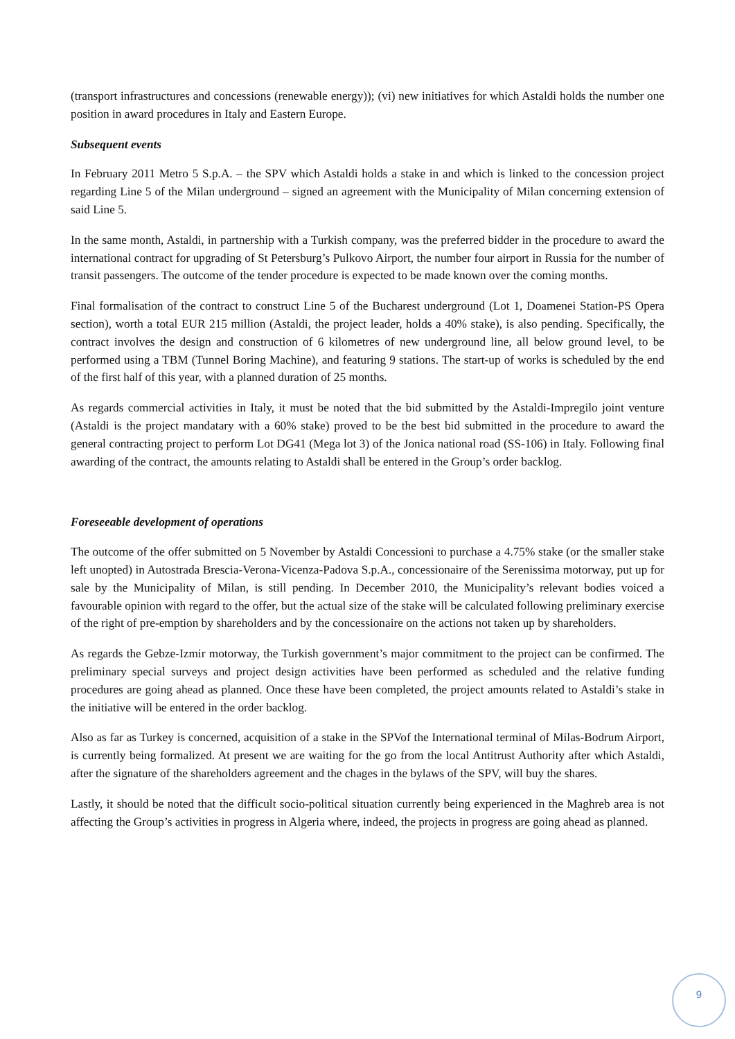(transport infrastructures and concessions (renewable energy)); (vi) new initiatives for which Astaldi holds the number one position in award procedures in Italy and Eastern Europe.
Subsequent events
In February 2011 Metro 5 S.p.A. – the SPV which Astaldi holds a stake in and which is linked to the concession project regarding Line 5 of the Milan underground – signed an agreement with the Municipality of Milan concerning extension of said Line 5.
In the same month, Astaldi, in partnership with a Turkish company, was the preferred bidder in the procedure to award the international contract for upgrading of St Petersburg’s Pulkovo Airport, the number four airport in Russia for the number of transit passengers. The outcome of the tender procedure is expected to be made known over the coming months.
Final formalisation of the contract to construct Line 5 of the Bucharest underground (Lot 1, Doamenei Station-PS Opera section), worth a total EUR 215 million (Astaldi, the project leader, holds a 40% stake), is also pending. Specifically, the contract involves the design and construction of 6 kilometres of new underground line, all below ground level, to be performed using a TBM (Tunnel Boring Machine), and featuring 9 stations. The start-up of works is scheduled by the end of the first half of this year, with a planned duration of 25 months.
As regards commercial activities in Italy, it must be noted that the bid submitted by the Astaldi-Impregilo joint venture (Astaldi is the project mandatary with a 60% stake) proved to be the best bid submitted in the procedure to award the general contracting project to perform Lot DG41 (Mega lot 3) of the Jonica national road (SS-106) in Italy. Following final awarding of the contract, the amounts relating to Astaldi shall be entered in the Group’s order backlog.
Foreseeable development of operations
The outcome of the offer submitted on 5 November by Astaldi Concessioni to purchase a 4.75% stake (or the smaller stake left unopted) in Autostrada Brescia-Verona-Vicenza-Padova S.p.A., concessionaire of the Serenissima motorway, put up for sale by the Municipality of Milan, is still pending. In December 2010, the Municipality’s relevant bodies voiced a favourable opinion with regard to the offer, but the actual size of the stake will be calculated following preliminary exercise of the right of pre-emption by shareholders and by the concessionaire on the actions not taken up by shareholders.
As regards the Gebze-Izmir motorway, the Turkish government’s major commitment to the project can be confirmed. The preliminary special surveys and project design activities have been performed as scheduled and the relative funding procedures are going ahead as planned. Once these have been completed, the project amounts related to Astaldi’s stake in the initiative will be entered in the order backlog.
Also as far as Turkey is concerned, acquisition of a stake in the SPVof the International terminal of Milas-Bodrum Airport, is currently being formalized. At present we are waiting for the go from the local Antitrust Authority after which Astaldi, after the signature of the shareholders agreement and the chages in the bylaws of the SPV, will buy the shares.
Lastly, it should be noted that the difficult socio-political situation currently being experienced in the Maghreb area is not affecting the Group’s activities in progress in Algeria where, indeed, the projects in progress are going ahead as planned.
9